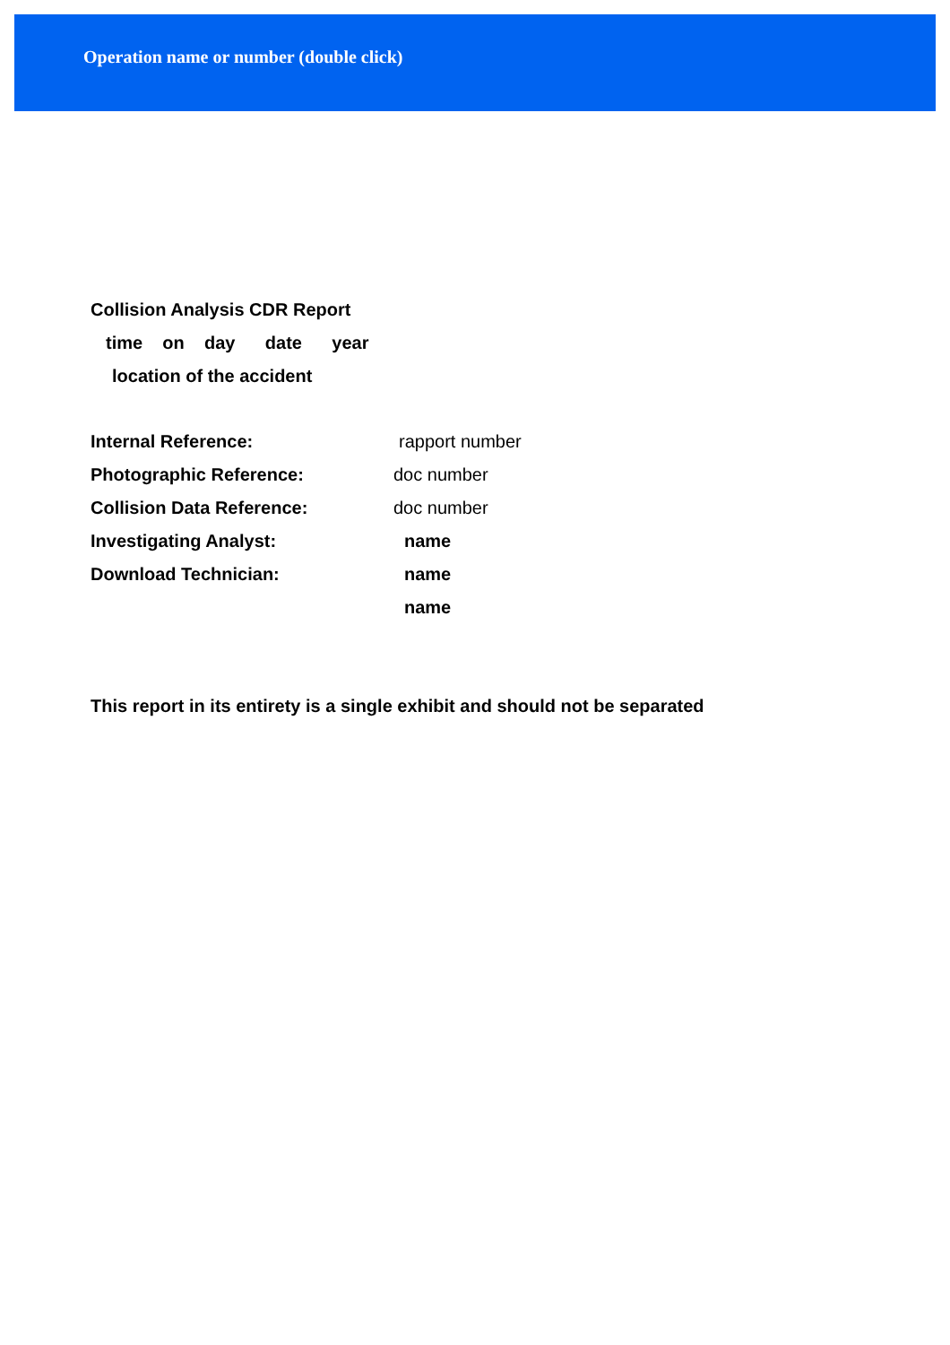Operation name or number (double click)
Collision Analysis CDR Report
time on day date year
location of the accident
Internal Reference: rapport number
Photographic Reference: doc number
Collision Data Reference: doc number
Investigating Analyst: name
Download Technician: name
name
This report in its entirety is a single exhibit and should not be separated